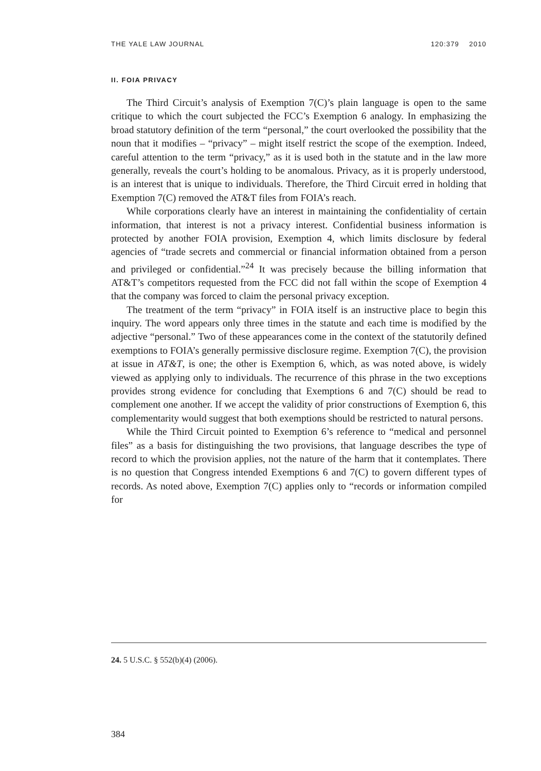THE YALE LAW JOURNAL 120:379 2010
II. FOIA PRIVACY
The Third Circuit’s analysis of Exemption 7(C)’s plain language is open to the same critique to which the court subjected the FCC’s Exemption 6 analogy. In emphasizing the broad statutory definition of the term “personal,” the court overlooked the possibility that the noun that it modifies – “privacy” – might itself restrict the scope of the exemption. Indeed, careful attention to the term “privacy,” as it is used both in the statute and in the law more generally, reveals the court’s holding to be anomalous. Privacy, as it is properly understood, is an interest that is unique to individuals. Therefore, the Third Circuit erred in holding that Exemption 7(C) removed the AT&T files from FOIA’s reach.
While corporations clearly have an interest in maintaining the confidentiality of certain information, that interest is not a privacy interest. Confidential business information is protected by another FOIA provision, Exemption 4, which limits disclosure by federal agencies of “trade secrets and commercial or financial information obtained from a person and privileged or confidential.”<sup>24</sup> It was precisely because the billing information that AT&T’s competitors requested from the FCC did not fall within the scope of Exemption 4 that the company was forced to claim the personal privacy exception.
The treatment of the term “privacy” in FOIA itself is an instructive place to begin this inquiry. The word appears only three times in the statute and each time is modified by the adjective “personal.” Two of these appearances come in the context of the statutorily defined exemptions to FOIA’s generally permissive disclosure regime. Exemption 7(C), the provision at issue in AT&T, is one; the other is Exemption 6, which, as was noted above, is widely viewed as applying only to individuals. The recurrence of this phrase in the two exceptions provides strong evidence for concluding that Exemptions 6 and 7(C) should be read to complement one another. If we accept the validity of prior constructions of Exemption 6, this complementarity would suggest that both exemptions should be restricted to natural persons.
While the Third Circuit pointed to Exemption 6’s reference to “medical and personnel files” as a basis for distinguishing the two provisions, that language describes the type of record to which the provision applies, not the nature of the harm that it contemplates. There is no question that Congress intended Exemptions 6 and 7(C) to govern different types of records. As noted above, Exemption 7(C) applies only to “records or information compiled for
24. 5 U.S.C. § 552(b)(4) (2006).
384